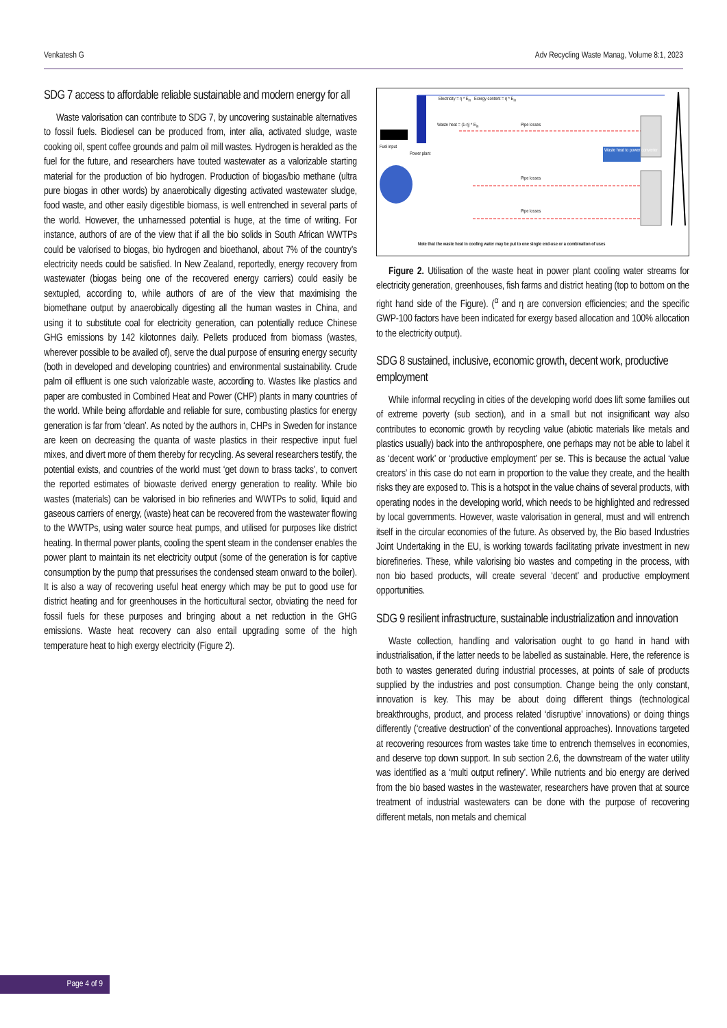Venkatesh G Adv Recycling Waste Manag, Volume 8:1, 2023
SDG 7 access to affordable reliable sustainable and modern energy for all
Waste valorisation can contribute to SDG 7, by uncovering sustainable alternatives to fossil fuels. Biodiesel can be produced from, inter alia, activated sludge, waste cooking oil, spent coffee grounds and palm oil mill wastes. Hydrogen is heralded as the fuel for the future, and researchers have touted wastewater as a valorizable starting material for the production of bio hydrogen. Production of biogas/bio methane (ultra pure biogas in other words) by anaerobically digesting activated wastewater sludge, food waste, and other easily digestible biomass, is well entrenched in several parts of the world. However, the unharnessed potential is huge, at the time of writing. For instance, authors of are of the view that if all the bio solids in South African WWTPs could be valorised to biogas, bio hydrogen and bioethanol, about 7% of the country’s electricity needs could be satisfied. In New Zealand, reportedly, energy recovery from wastewater (biogas being one of the recovered energy carriers) could easily be sextupled, according to, while authors of are of the view that maximising the biomethane output by anaerobically digesting all the human wastes in China, and using it to substitute coal for electricity generation, can potentially reduce Chinese GHG emissions by 142 kilotonnes daily. Pellets produced from biomass (wastes, wherever possible to be availed of), serve the dual purpose of ensuring energy security (both in developed and developing countries) and environmental sustainability. Crude palm oil effluent is one such valorizable waste, according to. Wastes like plastics and paper are combusted in Combined Heat and Power (CHP) plants in many countries of the world. While being affordable and reliable for sure, combusting plastics for energy generation is far from ‘clean’. As noted by the authors in, CHPs in Sweden for instance are keen on decreasing the quanta of waste plastics in their respective input fuel mixes, and divert more of them thereby for recycling. As several researchers testify, the potential exists, and countries of the world must ‘get down to brass tacks’, to convert the reported estimates of biowaste derived energy generation to reality. While bio wastes (materials) can be valorised in bio refineries and WWTPs to solid, liquid and gaseous carriers of energy, (waste) heat can be recovered from the wastewater flowing to the WWTPs, using water source heat pumps, and utilised for purposes like district heating. In thermal power plants, cooling the spent steam in the condenser enables the power plant to maintain its net electricity output (some of the generation is for captive consumption by the pump that pressurises the condensed steam onward to the boiler). It is also a way of recovering useful heat energy which may be put to good use for district heating and for greenhouses in the horticultural sector, obviating the need for fossil fuels for these purposes and bringing about a net reduction in the GHG emissions. Waste heat recovery can also entail upgrading some of the high temperature heat to high exergy electricity (Figure 2).
Fuel input
Power plant
Electricity = η * E<sub>in</sub> Exergy content = η * E<sub>in</sub>
Waste heat = (1-η) * E<sub>in</sub> Pipe losses
Pipe losses
Pipe losses
Waste heat to power converter
Note that the waste heat in cooling water may be put to one single end-use or a combination of uses
Figure 2. Utilisation of the waste heat in power plant cooling water streams for electricity generation, greenhouses, fish farms and district heating (top to bottom on the right hand side of the Figure). (<sup>α</sup> and η are conversion efficiencies; and the specific GWP-100 factors have been indicated for exergy based allocation and 100% allocation to the electricity output).
SDG 8 sustained, inclusive, economic growth, decent work, productive employment
While informal recycling in cities of the developing world does lift some families out of extreme poverty (sub section), and in a small but not insignificant way also contributes to economic growth by recycling value (abiotic materials like metals and plastics usually) back into the anthroposphere, one perhaps may not be able to label it as ‘decent work’ or ‘productive employment’ per se. This is because the actual ‘value creators’ in this case do not earn in proportion to the value they create, and the health risks they are exposed to. This is a hotspot in the value chains of several products, with operating nodes in the developing world, which needs to be highlighted and redressed by local governments. However, waste valorisation in general, must and will entrench itself in the circular economies of the future. As observed by, the Bio based Industries Joint Undertaking in the EU, is working towards facilitating private investment in new biorefineries. These, while valorising bio wastes and competing in the process, with non bio based products, will create several ‘decent’ and productive employment opportunities.
SDG 9 resilient infrastructure, sustainable industrialization and innovation
Waste collection, handling and valorisation ought to go hand in hand with industrialisation, if the latter needs to be labelled as sustainable. Here, the reference is both to wastes generated during industrial processes, at points of sale of products supplied by the industries and post consumption. Change being the only constant, innovation is key. This may be about doing different things (technological breakthroughs, product, and process related ‘disruptive’ innovations) or doing things differently (‘creative destruction’ of the conventional approaches). Innovations targeted at recovering resources from wastes take time to entrench themselves in economies, and deserve top down support. In sub section 2.6, the downstream of the water utility was identified as a ‘multi output refinery’. While nutrients and bio energy are derived from the bio based wastes in the wastewater, researchers have proven that at source treatment of industrial wastewaters can be done with the purpose of recovering different metals, non metals and chemical
Page 4 of 9